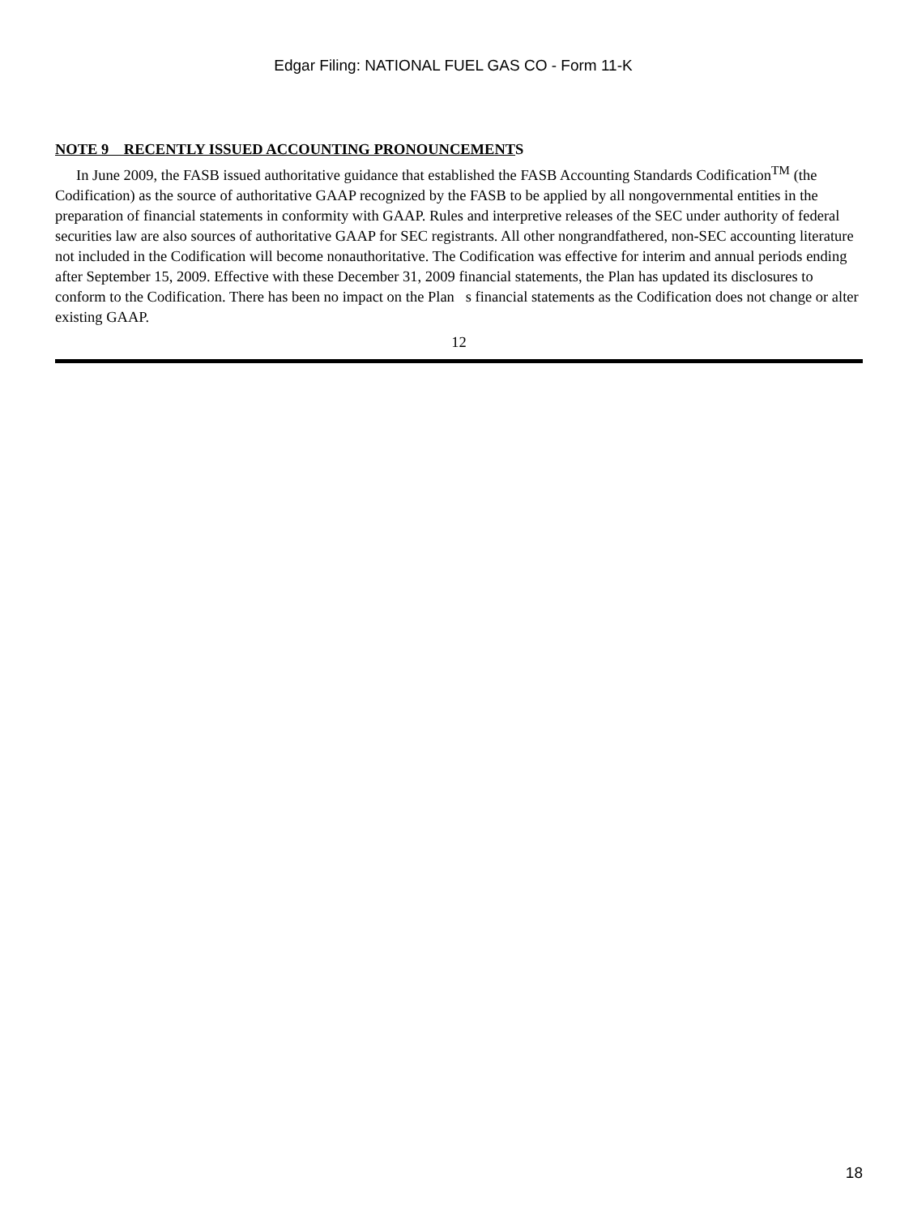Edgar Filing: NATIONAL FUEL GAS CO - Form 11-K
NOTE 9 RECENTLY ISSUED ACCOUNTING PRONOUNCEMENTS
In June 2009, the FASB issued authoritative guidance that established the FASB Accounting Standards Codification<sup>TM</sup> (the Codification) as the source of authoritative GAAP recognized by the FASB to be applied by all nongovernmental entities in the preparation of financial statements in conformity with GAAP. Rules and interpretive releases of the SEC under authority of federal securities law are also sources of authoritative GAAP for SEC registrants. All other nongrandfathered, non-SEC accounting literature not included in the Codification will become nonauthoritative. The Codification was effective for interim and annual periods ending after September 15, 2009. Effective with these December 31, 2009 financial statements, the Plan has updated its disclosures to conform to the Codification. There has been no impact on the Plan s financial statements as the Codification does not change or alter existing GAAP.
12
18